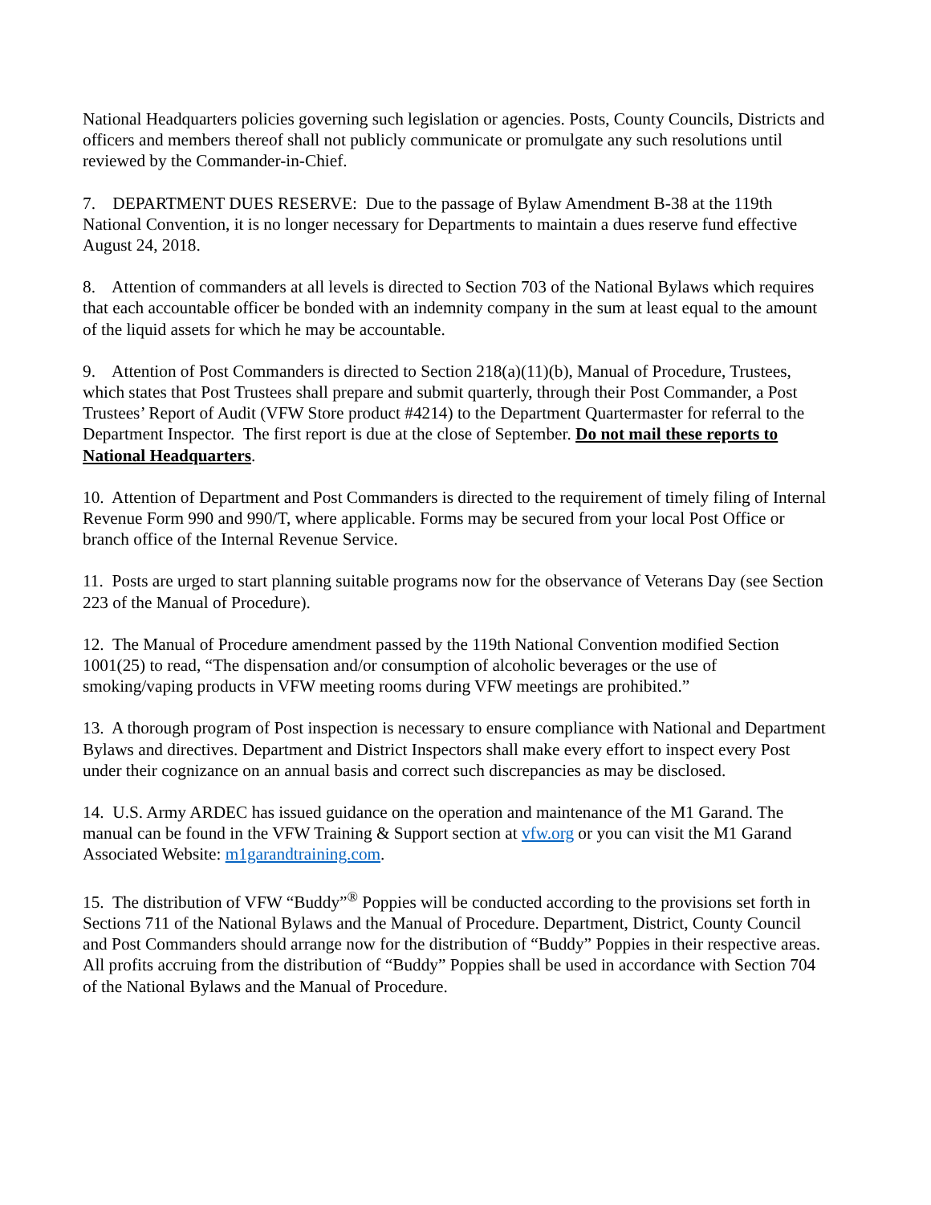National Headquarters policies governing such legislation or agencies. Posts, County Councils, Districts and officers and members thereof shall not publicly communicate or promulgate any such resolutions until reviewed by the Commander-in-Chief.
7. DEPARTMENT DUES RESERVE: Due to the passage of Bylaw Amendment B-38 at the 119th National Convention, it is no longer necessary for Departments to maintain a dues reserve fund effective August 24, 2018.
8. Attention of commanders at all levels is directed to Section 703 of the National Bylaws which requires that each accountable officer be bonded with an indemnity company in the sum at least equal to the amount of the liquid assets for which he may be accountable.
9. Attention of Post Commanders is directed to Section 218(a)(11)(b), Manual of Procedure, Trustees, which states that Post Trustees shall prepare and submit quarterly, through their Post Commander, a Post Trustees’ Report of Audit (VFW Store product #4214) to the Department Quartermaster for referral to the Department Inspector. The first report is due at the close of September. Do not mail these reports to National Headquarters.
10. Attention of Department and Post Commanders is directed to the requirement of timely filing of Internal Revenue Form 990 and 990/T, where applicable. Forms may be secured from your local Post Office or branch office of the Internal Revenue Service.
11. Posts are urged to start planning suitable programs now for the observance of Veterans Day (see Section 223 of the Manual of Procedure).
12. The Manual of Procedure amendment passed by the 119th National Convention modified Section 1001(25) to read, “The dispensation and/or consumption of alcoholic beverages or the use of smoking/vaping products in VFW meeting rooms during VFW meetings are prohibited.”
13. A thorough program of Post inspection is necessary to ensure compliance with National and Department Bylaws and directives. Department and District Inspectors shall make every effort to inspect every Post under their cognizance on an annual basis and correct such discrepancies as may be disclosed.
14. U.S. Army ARDEC has issued guidance on the operation and maintenance of the M1 Garand. The manual can be found in the VFW Training & Support section at vfw.org or you can visit the M1 Garand Associated Website: m1garandtraining.com.
15. The distribution of VFW “Buddy”<sup>®</sup> Poppies will be conducted according to the provisions set forth in Sections 711 of the National Bylaws and the Manual of Procedure. Department, District, County Council and Post Commanders should arrange now for the distribution of “Buddy” Poppies in their respective areas. All profits accruing from the distribution of “Buddy” Poppies shall be used in accordance with Section 704 of the National Bylaws and the Manual of Procedure.